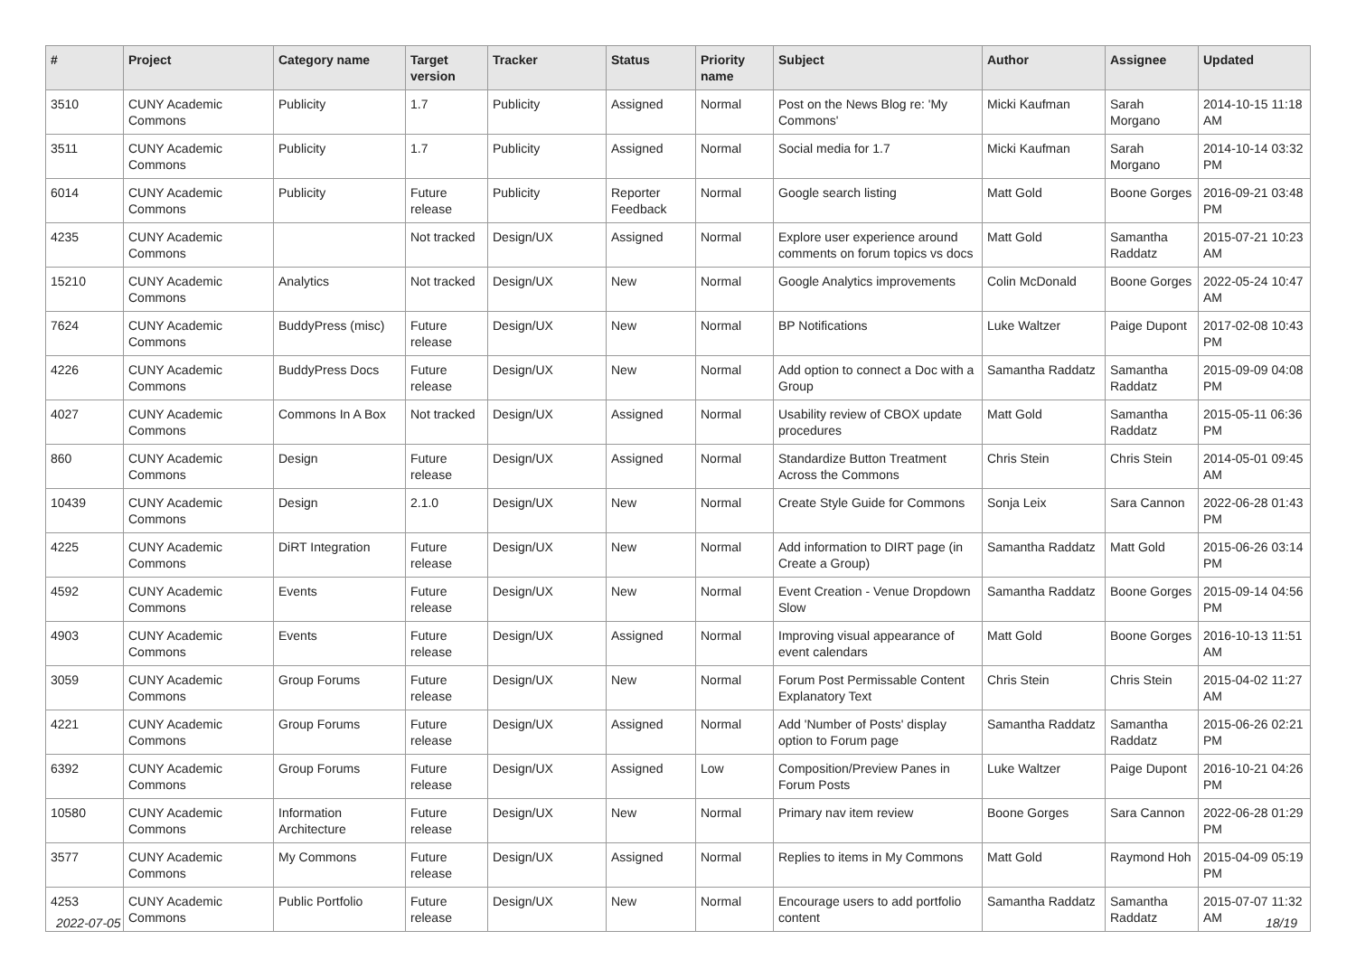| # | Project | Category name | Target version | Tracker | Status | Priority name | Subject | Author | Assignee | Updated |
| --- | --- | --- | --- | --- | --- | --- | --- | --- | --- | --- |
| 3510 | CUNY Academic Commons | Publicity | 1.7 | Publicity | Assigned | Normal | Post on the News Blog re: 'My Commons' | Micki Kaufman | Sarah Morgano | 2014-10-15 11:18 AM |
| 3511 | CUNY Academic Commons | Publicity | 1.7 | Publicity | Assigned | Normal | Social media for 1.7 | Micki Kaufman | Sarah Morgano | 2014-10-14 03:32 PM |
| 6014 | CUNY Academic Commons | Publicity | Future release | Publicity | Reporter Feedback | Normal | Google search listing | Matt Gold | Boone Gorges | 2016-09-21 03:48 PM |
| 4235 | CUNY Academic Commons | | Not tracked | Design/UX | Assigned | Normal | Explore user experience around comments on forum topics vs docs | Matt Gold | Samantha Raddatz | 2015-07-21 10:23 AM |
| 15210 | CUNY Academic Commons | Analytics | Not tracked | Design/UX | New | Normal | Google Analytics improvements | Colin McDonald | Boone Gorges | 2022-05-24 10:47 AM |
| 7624 | CUNY Academic Commons | BuddyPress (misc) | Future release | Design/UX | New | Normal | BP Notifications | Luke Waltzer | Paige Dupont | 2017-02-08 10:43 PM |
| 4226 | CUNY Academic Commons | BuddyPress Docs | Future release | Design/UX | New | Normal | Add option to connect a Doc with a Group | Samantha Raddatz | Samantha Raddatz | 2015-09-09 04:08 PM |
| 4027 | CUNY Academic Commons | Commons In A Box | Not tracked | Design/UX | Assigned | Normal | Usability review of CBOX update procedures | Matt Gold | Samantha Raddatz | 2015-05-11 06:36 PM |
| 860 | CUNY Academic Commons | Design | Future release | Design/UX | Assigned | Normal | Standardize Button Treatment Across the Commons | Chris Stein | Chris Stein | 2014-05-01 09:45 AM |
| 10439 | CUNY Academic Commons | Design | 2.1.0 | Design/UX | New | Normal | Create Style Guide for Commons | Sonja Leix | Sara Cannon | 2022-06-28 01:43 PM |
| 4225 | CUNY Academic Commons | DiRT Integration | Future release | Design/UX | New | Normal | Add information to DIRT page (in Create a Group) | Samantha Raddatz | Matt Gold | 2015-06-26 03:14 PM |
| 4592 | CUNY Academic Commons | Events | Future release | Design/UX | New | Normal | Event Creation - Venue Dropdown Slow | Samantha Raddatz | Boone Gorges | 2015-09-14 04:56 PM |
| 4903 | CUNY Academic Commons | Events | Future release | Design/UX | Assigned | Normal | Improving visual appearance of event calendars | Matt Gold | Boone Gorges | 2016-10-13 11:51 AM |
| 3059 | CUNY Academic Commons | Group Forums | Future release | Design/UX | New | Normal | Forum Post Permissable Content Explanatory Text | Chris Stein | Chris Stein | 2015-04-02 11:27 AM |
| 4221 | CUNY Academic Commons | Group Forums | Future release | Design/UX | Assigned | Normal | Add 'Number of Posts' display option to Forum page | Samantha Raddatz | Samantha Raddatz | 2015-06-26 02:21 PM |
| 6392 | CUNY Academic Commons | Group Forums | Future release | Design/UX | Assigned | Low | Composition/Preview Panes in Forum Posts | Luke Waltzer | Paige Dupont | 2016-10-21 04:26 PM |
| 10580 | CUNY Academic Commons | Information Architecture | Future release | Design/UX | New | Normal | Primary nav item review | Boone Gorges | Sara Cannon | 2022-06-28 01:29 PM |
| 3577 | CUNY Academic Commons | My Commons | Future release | Design/UX | Assigned | Normal | Replies to items in My Commons | Matt Gold | Raymond Hoh | 2015-04-09 05:19 PM |
| 4253 | CUNY Academic Commons | Public Portfolio | Future release | Design/UX | New | Normal | Encourage users to add portfolio content | Samantha Raddatz | Samantha Raddatz | 2015-07-07 11:32 AM |
2022-07-05 18/19